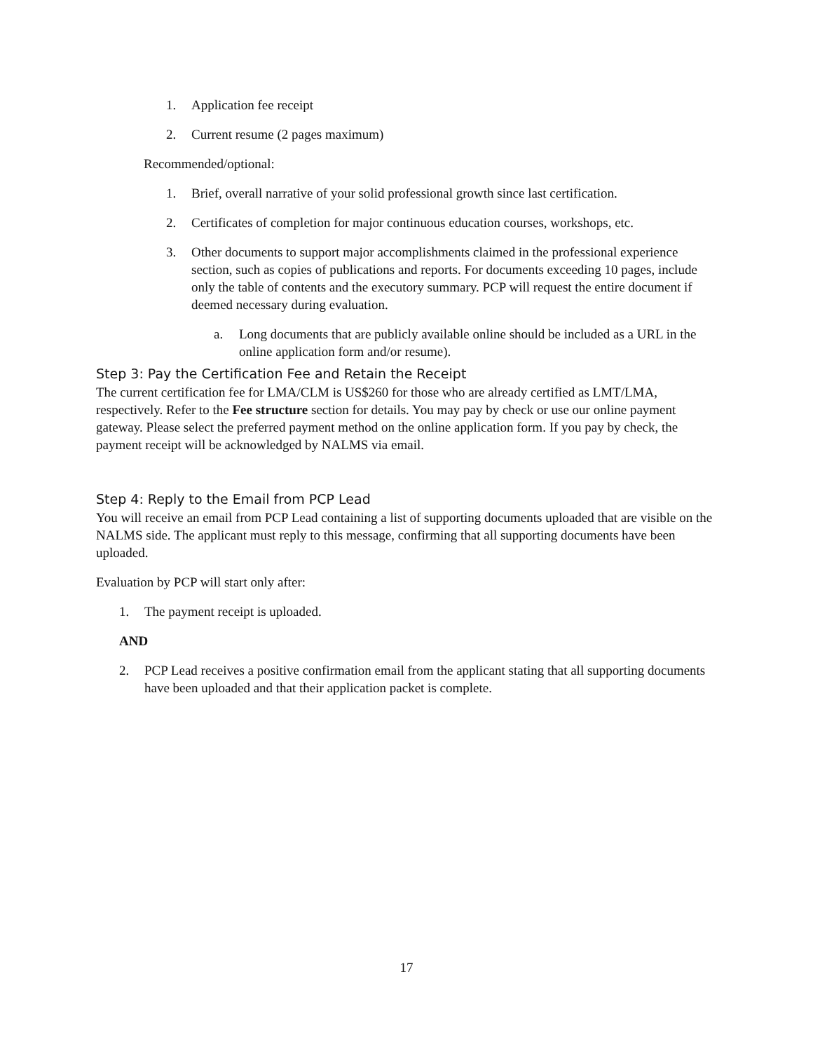1. Application fee receipt
2. Current resume (2 pages maximum)
Recommended/optional:
1. Brief, overall narrative of your solid professional growth since last certification.
2. Certificates of completion for major continuous education courses, workshops, etc.
3. Other documents to support major accomplishments claimed in the professional experience section, such as copies of publications and reports. For documents exceeding 10 pages, include only the table of contents and the executory summary. PCP will request the entire document if deemed necessary during evaluation.
a. Long documents that are publicly available online should be included as a URL in the online application form and/or resume).
Step 3: Pay the Certification Fee and Retain the Receipt
The current certification fee for LMA/CLM is US$260 for those who are already certified as LMT/LMA, respectively. Refer to the Fee structure section for details. You may pay by check or use our online payment gateway. Please select the preferred payment method on the online application form. If you pay by check, the payment receipt will be acknowledged by NALMS via email.
Step 4: Reply to the Email from PCP Lead
You will receive an email from PCP Lead containing a list of supporting documents uploaded that are visible on the NALMS side. The applicant must reply to this message, confirming that all supporting documents have been uploaded.
Evaluation by PCP will start only after:
1. The payment receipt is uploaded.
AND
2. PCP Lead receives a positive confirmation email from the applicant stating that all supporting documents have been uploaded and that their application packet is complete.
17